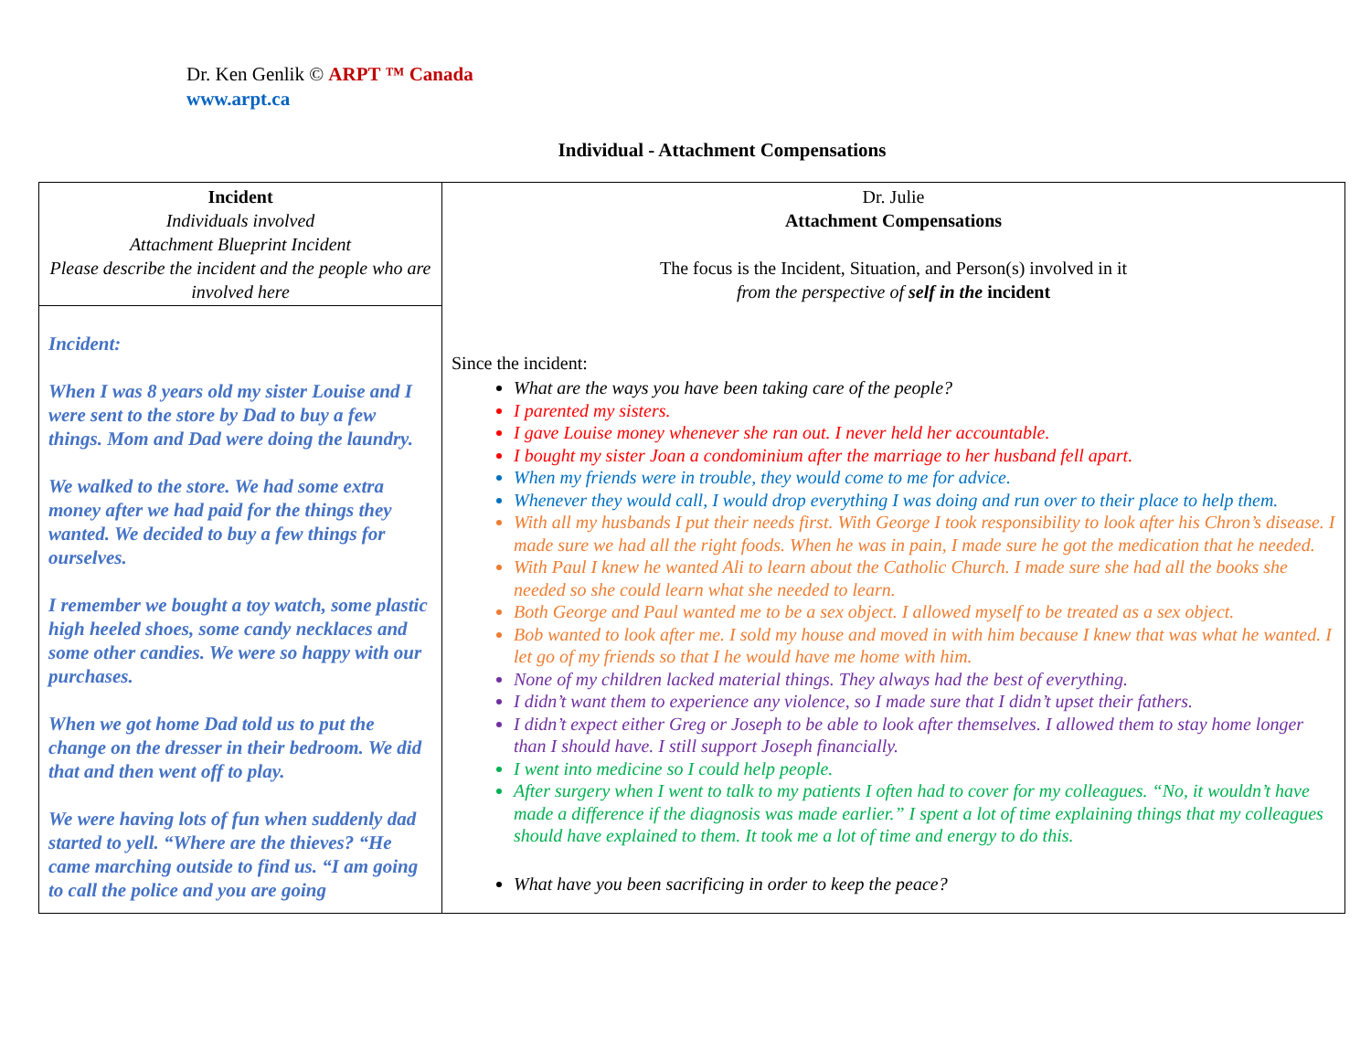Dr. Ken Genlik © ARPT ™ Canada
www.arpt.ca
Individual - Attachment Compensations
| Incident Individuals involved Attachment Blueprint Incident Please describe the incident and the people who are involved here | Dr. Julie Attachment Compensations The focus is the Incident, Situation, and Person(s) involved in it from the perspective of self in the incident Since the incident: What are the ways you have been taking care of the people? I parented my sisters. I gave Louise money whenever she ran out. I never held her accountable. I bought my sister Joan a condominium after the marriage to her husband fell apart. When my friends were in trouble, they would come to me for advice. Whenever they would call, I would drop everything I was doing and run over to their place to help them. With all my husbands I put their needs first. With George I took responsibility to look after his Chron’s disease. I made sure we had all the right foods. When he was in pain, I made sure he got the medication that he needed. With Paul I knew he wanted Ali to learn about the Catholic Church. I made sure she had all the books she needed so she could learn what she needed to learn. Both George and Paul wanted me to be a sex object. I allowed myself to be treated as a sex object. Bob wanted to look after me. I sold my house and moved in with him because I knew that was what he wanted. I let go of my friends so that I he would have me home with him. None of my children lacked material things. They always had the best of everything. I didn’t want them to experience any violence, so I made sure that I didn’t upset their fathers. I didn’t expect either Greg or Joseph to be able to look after themselves. I allowed them to stay home longer than I should have. I still support Joseph financially. I went into medicine so I could help people. After surgery when I went to talk to my patients I often had to cover for my colleagues. “No, it wouldn’t have made a difference if the diagnosis was made earlier.” I spent a lot of time explaining things that my colleagues should have explained to them. It took me a lot of time and energy to do this. What have you been sacrificing in order to keep the peace? |
| Incident: When I was 8 years old my sister Louise and I were sent to the store by Dad to buy a few things. Mom and Dad were doing the laundry. We walked to the store. We had some extra money after we had paid for the things they wanted. We decided to buy a few things for ourselves. I remember we bought a toy watch, some plastic high heeled shoes, some candy necklaces and some other candies. We were so happy with our purchases. When we got home Dad told us to put the change on the dresser in their bedroom. We did that and then went off to play. We were having lots of fun when suddenly dad started to yell. “Where are the thieves? “He came marching outside to find us. “I am going to call the police and you are going | |